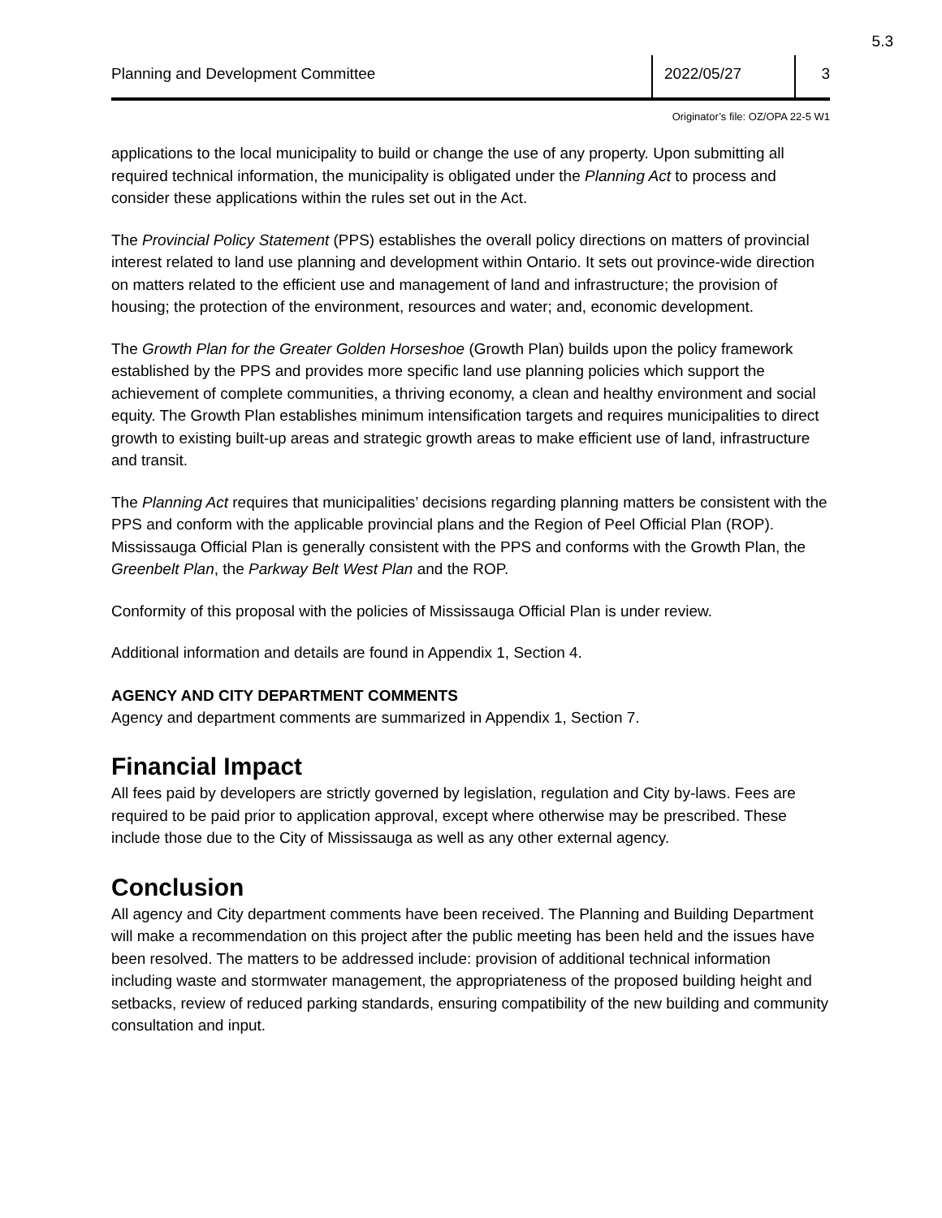5.3
Planning and Development Committee
2022/05/27 3
Originator’s file: OZ/OPA 22-5 W1
applications to the local municipality to build or change the use of any property. Upon submitting all required technical information, the municipality is obligated under the Planning Act to process and consider these applications within the rules set out in the Act.
The Provincial Policy Statement (PPS) establishes the overall policy directions on matters of provincial interest related to land use planning and development within Ontario. It sets out province-wide direction on matters related to the efficient use and management of land and infrastructure; the provision of housing; the protection of the environment, resources and water; and, economic development.
The Growth Plan for the Greater Golden Horseshoe (Growth Plan) builds upon the policy framework established by the PPS and provides more specific land use planning policies which support the achievement of complete communities, a thriving economy, a clean and healthy environment and social equity. The Growth Plan establishes minimum intensification targets and requires municipalities to direct growth to existing built-up areas and strategic growth areas to make efficient use of land, infrastructure and transit.
The Planning Act requires that municipalities’ decisions regarding planning matters be consistent with the PPS and conform with the applicable provincial plans and the Region of Peel Official Plan (ROP). Mississauga Official Plan is generally consistent with the PPS and conforms with the Growth Plan, the Greenbelt Plan, the Parkway Belt West Plan and the ROP.
Conformity of this proposal with the policies of Mississauga Official Plan is under review.
Additional information and details are found in Appendix 1, Section 4.
AGENCY AND CITY DEPARTMENT COMMENTS
Agency and department comments are summarized in Appendix 1, Section 7.
Financial Impact
All fees paid by developers are strictly governed by legislation, regulation and City by-laws. Fees are required to be paid prior to application approval, except where otherwise may be prescribed. These include those due to the City of Mississauga as well as any other external agency.
Conclusion
All agency and City department comments have been received. The Planning and Building Department will make a recommendation on this project after the public meeting has been held and the issues have been resolved. The matters to be addressed include: provision of additional technical information including waste and stormwater management, the appropriateness of the proposed building height and setbacks, review of reduced parking standards, ensuring compatibility of the new building and community consultation and input.